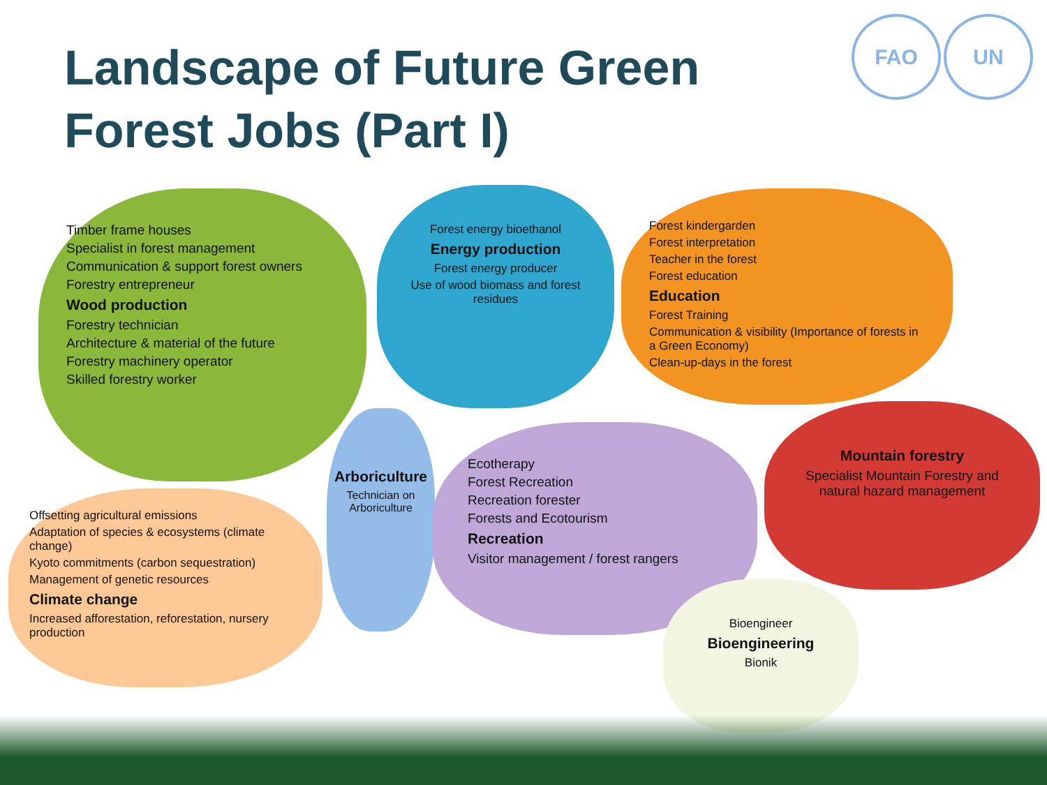Landscape of Future Green Forest Jobs (Part I)
FAO UN
Timber frame houses
Specialist in forest management
Communication & support forest owners
Forestry entrepreneur
Wood production
Forestry technician
Architecture & material of the future
Forestry machinery operator
Skilled forestry worker
Forest energy bioethanol
Energy production
Forest energy producer
Use of wood biomass and forest residues
Forest kindergarden
Forest interpretation
Teacher in the forest
Forest education
Education
Forest Training
Communication & visibility (Importance of forests in a Green Economy)
Clean-up-days in the forest
Arboriculture
Technician on Arboriculture
Ecotherapy
Forest Recreation
Recreation forester
Forests and Ecotourism
Recreation
Visitor management / forest rangers
Mountain forestry
Specialist Mountain Forestry and natural hazard management
Offsetting agricultural emissions
Adaptation of species & ecosystems (climate change)
Kyoto commitments (carbon sequestration)
Management of genetic resources
Climate change
Increased afforestation, reforestation, nursery production
Bioengineer
Bioengineering
Bionik